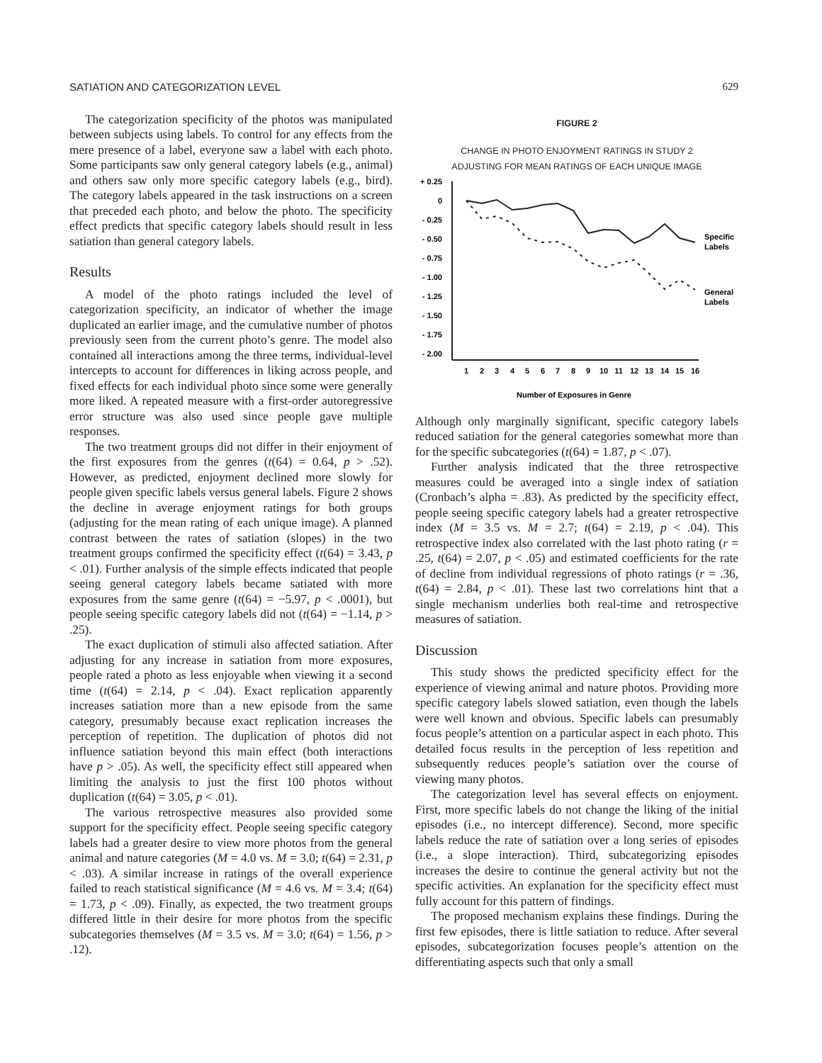SATIATION AND CATEGORIZATION LEVEL 629
The categorization specificity of the photos was manipulated between subjects using labels. To control for any effects from the mere presence of a label, everyone saw a label with each photo. Some participants saw only general category labels (e.g., animal) and others saw only more specific category labels (e.g., bird). The category labels appeared in the task instructions on a screen that preceded each photo, and below the photo. The specificity effect predicts that specific category labels should result in less satiation than general category labels.
Results
A model of the photo ratings included the level of categorization specificity, an indicator of whether the image duplicated an earlier image, and the cumulative number of photos previously seen from the current photo’s genre. The model also contained all interactions among the three terms, individual-level intercepts to account for differences in liking across people, and fixed effects for each individual photo since some were generally more liked. A repeated measure with a first-order autoregressive error structure was also used since people gave multiple responses.
The two treatment groups did not differ in their enjoyment of the first exposures from the genres (t(64) = 0.64, p > .52). However, as predicted, enjoyment declined more slowly for people given specific labels versus general labels. Figure 2 shows the decline in average enjoyment ratings for both groups (adjusting for the mean rating of each unique image). A planned contrast between the rates of satiation (slopes) in the two treatment groups confirmed the specificity effect (t(64) = 3.43, p < .01). Further analysis of the simple effects indicated that people seeing general category labels became satiated with more exposures from the same genre (t(64) = −5.97, p < .0001), but people seeing specific category labels did not (t(64) = −1.14, p > .25).
The exact duplication of stimuli also affected satiation. After adjusting for any increase in satiation from more exposures, people rated a photo as less enjoyable when viewing it a second time (t(64) = 2.14, p < .04). Exact replication apparently increases satiation more than a new episode from the same category, presumably because exact replication increases the perception of repetition. The duplication of photos did not influence satiation beyond this main effect (both interactions have p > .05). As well, the specificity effect still appeared when limiting the analysis to just the first 100 photos without duplication (t(64) = 3.05, p < .01).
The various retrospective measures also provided some support for the specificity effect. People seeing specific category labels had a greater desire to view more photos from the general animal and nature categories (M = 4.0 vs. M = 3.0; t(64) = 2.31, p < .03). A similar increase in ratings of the overall experience failed to reach statistical significance (M = 4.6 vs. M = 3.4; t(64) = 1.73, p < .09). Finally, as expected, the two treatment groups differed little in their desire for more photos from the specific subcategories themselves (M = 3.5 vs. M = 3.0; t(64) = 1.56, p > .12).
FIGURE 2
CHANGE IN PHOTO ENJOYMENT RATINGS IN STUDY 2
ADJUSTING FOR MEAN RATINGS OF EACH UNIQUE IMAGE
+ 0.25
0
- 0.25
- 0.50
- 0.75
- 1.00
- 1.25
- 1.50
- 1.75
- 2.00
Specific
Labels
General
Labels
1
2
3
4
5
6
7
8
9
10
11
12
13
14
15
16
Number of Exposures in Genre
Although only marginally significant, specific category labels reduced satiation for the general categories somewhat more than for the specific subcategories (t(64) = 1.87, p < .07).
Further analysis indicated that the three retrospective measures could be averaged into a single index of satiation (Cronbach’s alpha = .83). As predicted by the specificity effect, people seeing specific category labels had a greater retrospective index (M = 3.5 vs. M = 2.7; t(64) = 2.19, p < .04). This retrospective index also correlated with the last photo rating (r = .25, t(64) = 2.07, p < .05) and estimated coefficients for the rate of decline from individual regressions of photo ratings (r = .36, t(64) = 2.84, p < .01). These last two correlations hint that a single mechanism underlies both real-time and retrospective measures of satiation.
Discussion
This study shows the predicted specificity effect for the experience of viewing animal and nature photos. Providing more specific category labels slowed satiation, even though the labels were well known and obvious. Specific labels can presumably focus people’s attention on a particular aspect in each photo. This detailed focus results in the perception of less repetition and subsequently reduces people’s satiation over the course of viewing many photos.
The categorization level has several effects on enjoyment. First, more specific labels do not change the liking of the initial episodes (i.e., no intercept difference). Second, more specific labels reduce the rate of satiation over a long series of episodes (i.e., a slope interaction). Third, subcategorizing episodes increases the desire to continue the general activity but not the specific activities. An explanation for the specificity effect must fully account for this pattern of findings.
The proposed mechanism explains these findings. During the first few episodes, there is little satiation to reduce. After several episodes, subcategorization focuses people’s attention on the differentiating aspects such that only a small